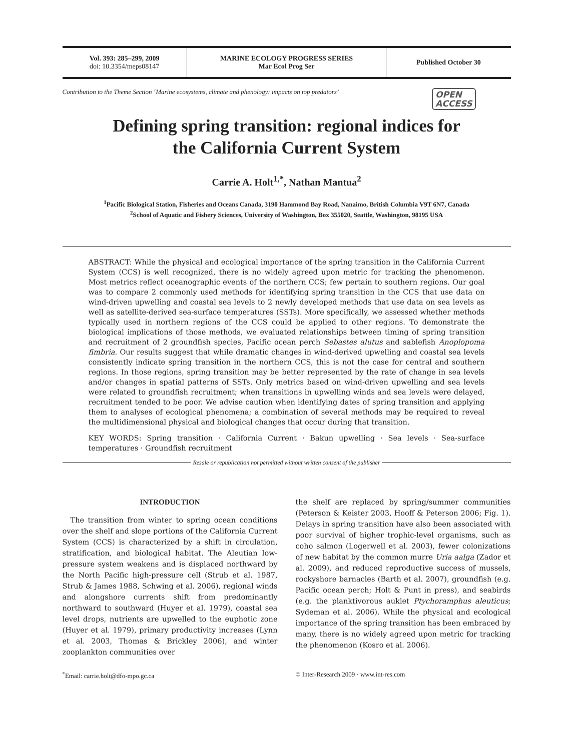Vol. 393: 285–299, 2009
doi: 10.3354/meps08147
MARINE ECOLOGY PROGRESS SERIES
Mar Ecol Prog Ser
Published October 30
Contribution to the Theme Section ‘Marine ecosystems, climate and phenology: impacts on top predators’ OPEN
ACCESS
Defining spring transition: regional indices for
the California Current System
Carrie A. Holt<sup>1,*</sup>, Nathan Mantua<sup>2</sup>
<sup>1</sup> Pacific Biological Station, Fisheries and Oceans Canada, 3190 Hammond Bay Road, Nanaimo, British Columbia V9T 6N7, Canada
<sup>2</sup> School of Aquatic and Fishery Sciences, University of Washington, Box 355020, Seattle, Washington, 98195 USA
ABSTRACT: While the physical and ecological importance of the spring transition in the California Current System (CCS) is well recognized, there is no widely agreed upon metric for tracking the phenomenon. Most metrics reflect oceanographic events of the northern CCS; few pertain to southern regions. Our goal was to compare 2 commonly used methods for identifying spring transition in the CCS that use data on wind-driven upwelling and coastal sea levels to 2 newly developed methods that use data on sea levels as well as satellite-derived sea-surface temperatures (SSTs). More specifically, we assessed whether methods typically used in northern regions of the CCS could be applied to other regions. To demonstrate the biological implications of those methods, we evaluated relationships between timing of spring transition and recruitment of 2 groundfish species, Pacific ocean perch Sebastes alutus and sablefish Anoplopoma fimbria. Our results suggest that while dramatic changes in wind-derived upwelling and coastal sea levels consistently indicate spring transition in the northern CCS, this is not the case for central and southern regions. In those regions, spring transition may be better represented by the rate of change in sea levels and/or changes in spatial patterns of SSTs. Only metrics based on wind-driven upwelling and sea levels were related to groundfish recruitment; when transitions in upwelling winds and sea levels were delayed, recruitment tended to be poor. We advise caution when identifying dates of spring transition and applying them to analyses of ecological phenomena; a combination of several methods may be required to reveal the multidimensional physical and biological changes that occur during that transition.
KEY WORDS: Spring transition · California Current · Bakun upwelling · Sea levels · Sea-surface temperatures · Groundfish recruitment
Resale or republication not permitted without written consent of the publisher
INTRODUCTION
The transition from winter to spring ocean conditions over the shelf and slope portions of the California Current System (CCS) is characterized by a shift in circulation, stratification, and biological habitat. The Aleutian low-pressure system weakens and is displaced northward by the North Pacific high-pressure cell (Strub et al. 1987, Strub & James 1988, Schwing et al. 2006), regional winds and alongshore currents shift from predominantly northward to southward (Huyer et al. 1979), coastal sea level drops, nutrients are upwelled to the euphotic zone (Huyer et al. 1979), primary productivity increases (Lynn et al. 2003, Thomas & Brickley 2006), and winter zooplankton communities over
the shelf are replaced by spring/summer communities (Peterson & Keister 2003, Hooff & Peterson 2006; Fig. 1). Delays in spring transition have also been associated with poor survival of higher trophic-level organisms, such as coho salmon (Logerwell et al. 2003), fewer colonizations of new habitat by the common murre Uria aalga (Zador et al. 2009), and reduced reproductive success of mussels, rockyshore barnacles (Barth et al. 2007), groundfish (e.g. Pacific ocean perch; Holt & Punt in press), and seabirds (e.g. the planktivorous auklet Ptychoramphus aleuticus; Sydeman et al. 2006). While the physical and ecological importance of the spring transition has been embraced by many, there is no widely agreed upon metric for tracking the phenomenon (Kosro et al. 2006).
<sup>*</sup> Email: carrie.holt@dfo-mpo.gc.ca
© Inter-Research 2009 · www.int-res.com